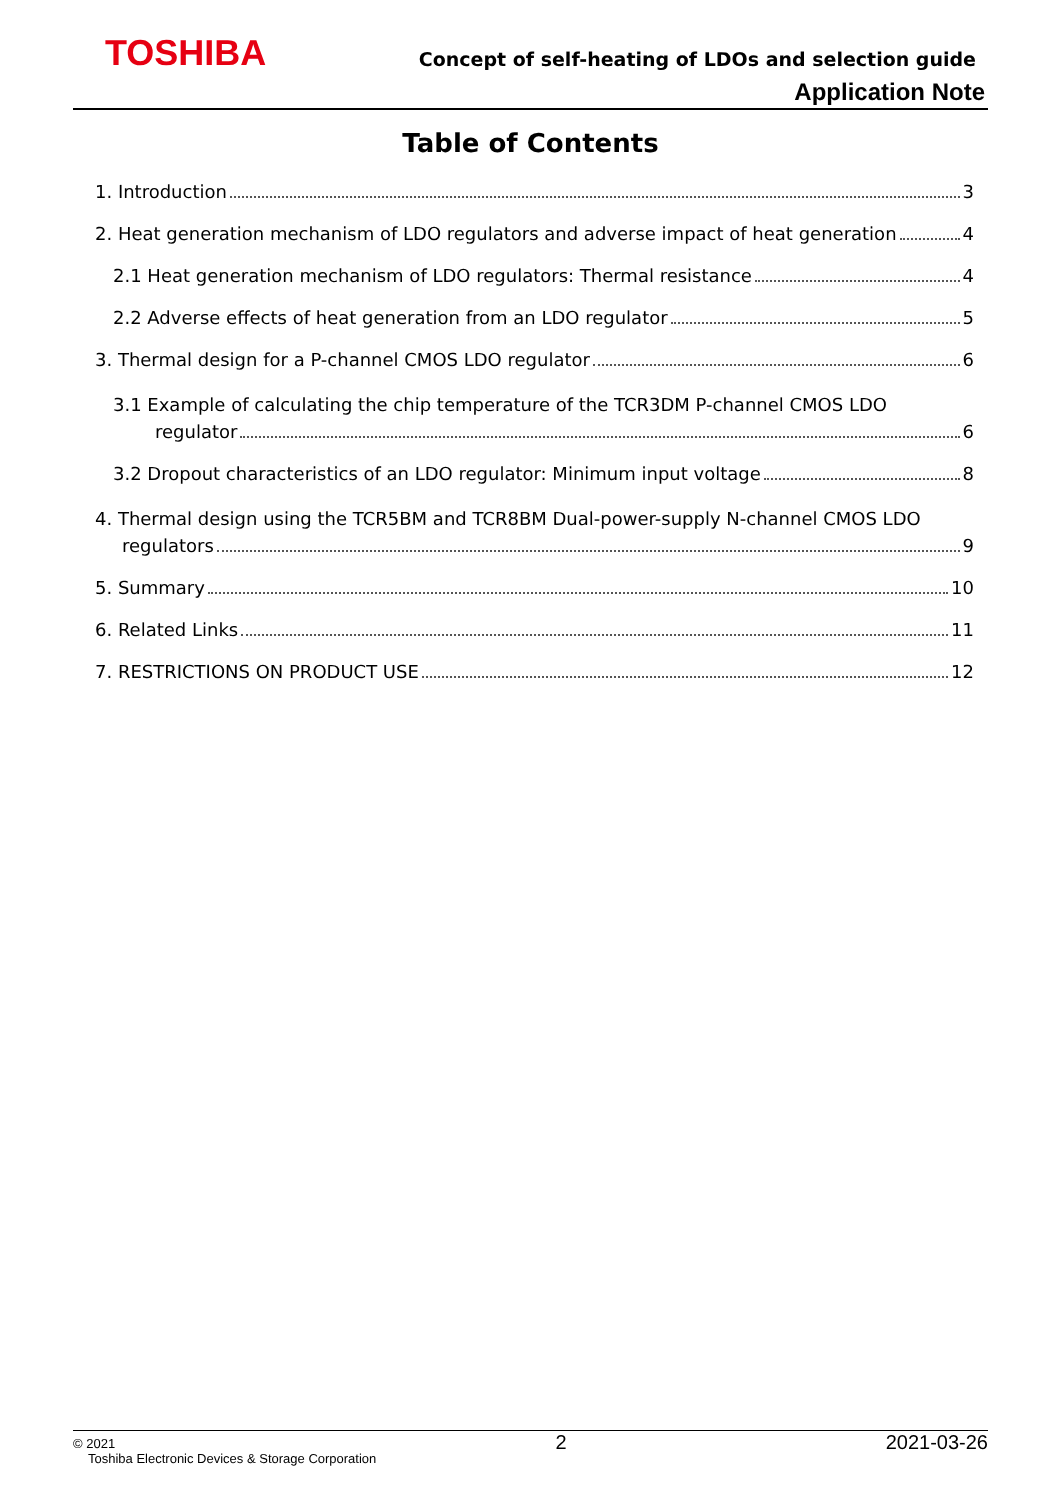TOSHIBA
Concept of self-heating of LDOs and selection guide
Application Note
Table of Contents
1. Introduction 3
2. Heat generation mechanism of LDO regulators and adverse impact of heat generation 4
2.1 Heat generation mechanism of LDO regulators: Thermal resistance 4
2.2 Adverse effects of heat generation from an LDO regulator 5
3. Thermal design for a P-channel CMOS LDO regulator 6
3.1 Example of calculating the chip temperature of the TCR3DM P-channel CMOS LDO
regulator 6
3.2 Dropout characteristics of an LDO regulator: Minimum input voltage 8
4. Thermal design using the TCR5BM and TCR8BM Dual-power-supply N-channel CMOS LDO
regulators 9
5. Summary 10
6. Related Links 11
7. RESTRICTIONS ON PRODUCT USE 12
© 2021
Toshiba Electronic Devices & Storage Corporation
2 2021-03-26